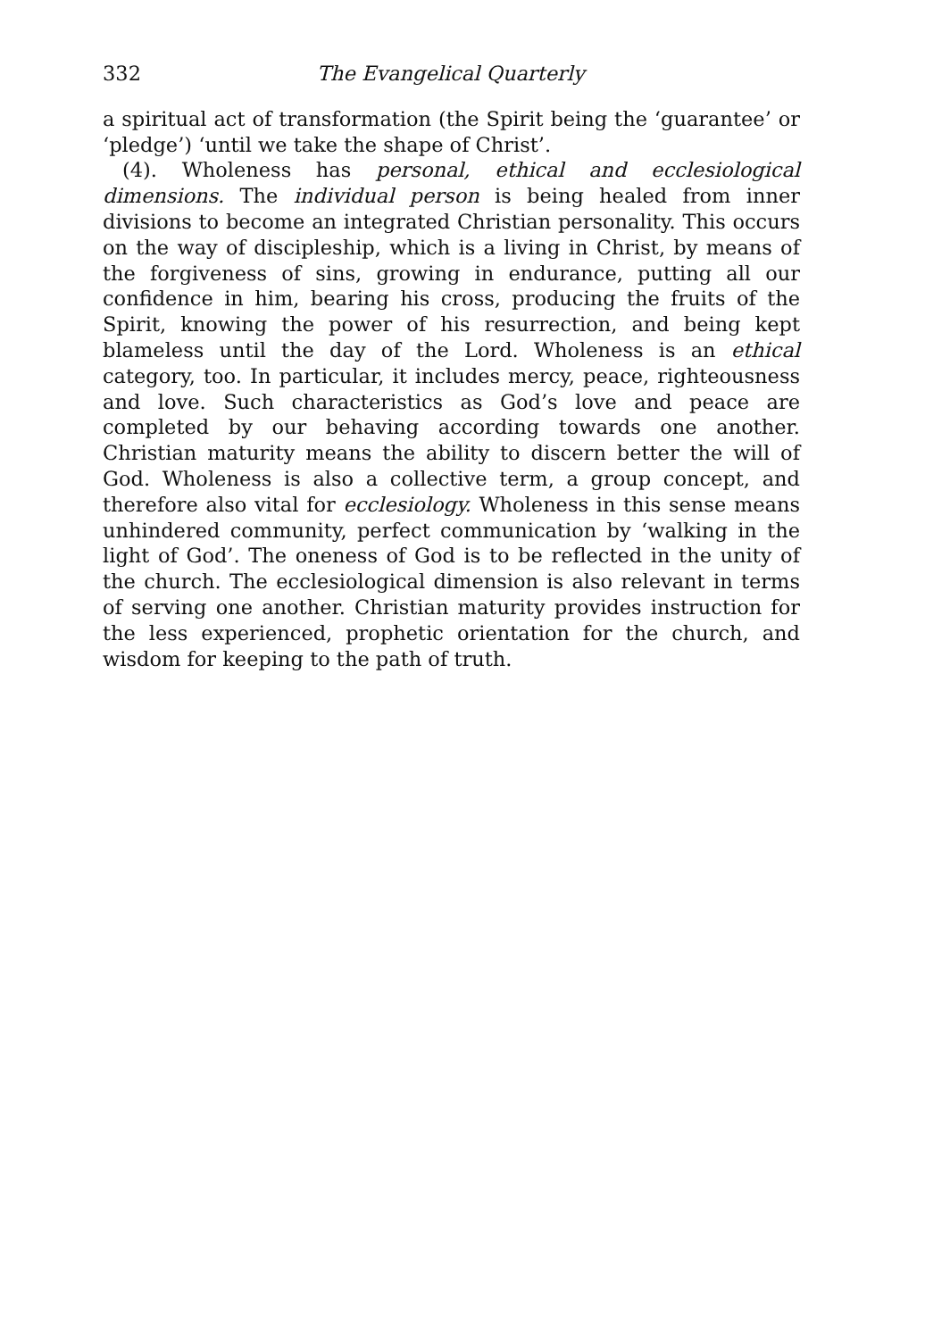332 The Evangelical Quarterly
a spiritual act of transformation (the Spirit being the ‘guarantee’ or ‘pledge’) ‘until we take the shape of Christ’.
(4). Wholeness has personal, ethical and ecclesiological dimensions. The individual person is being healed from inner divisions to become an integrated Christian personality. This occurs on the way of discipleship, which is a living in Christ, by means of the forgiveness of sins, growing in endurance, putting all our confidence in him, bearing his cross, producing the fruits of the Spirit, knowing the power of his resurrection, and being kept blameless until the day of the Lord. Wholeness is an ethical category, too. In particular, it includes mercy, peace, righteousness and love. Such characteristics as God’s love and peace are completed by our behaving according towards one another. Christian maturity means the ability to discern better the will of God. Wholeness is also a collective term, a group concept, and therefore also vital for ecclesiology. Wholeness in this sense means unhindered community, perfect communication by ‘walking in the light of God’. The oneness of God is to be reflected in the unity of the church. The ecclesiological dimension is also relevant in terms of serving one another. Christian maturity provides instruction for the less experienced, prophetic orientation for the church, and wisdom for keeping to the path of truth.